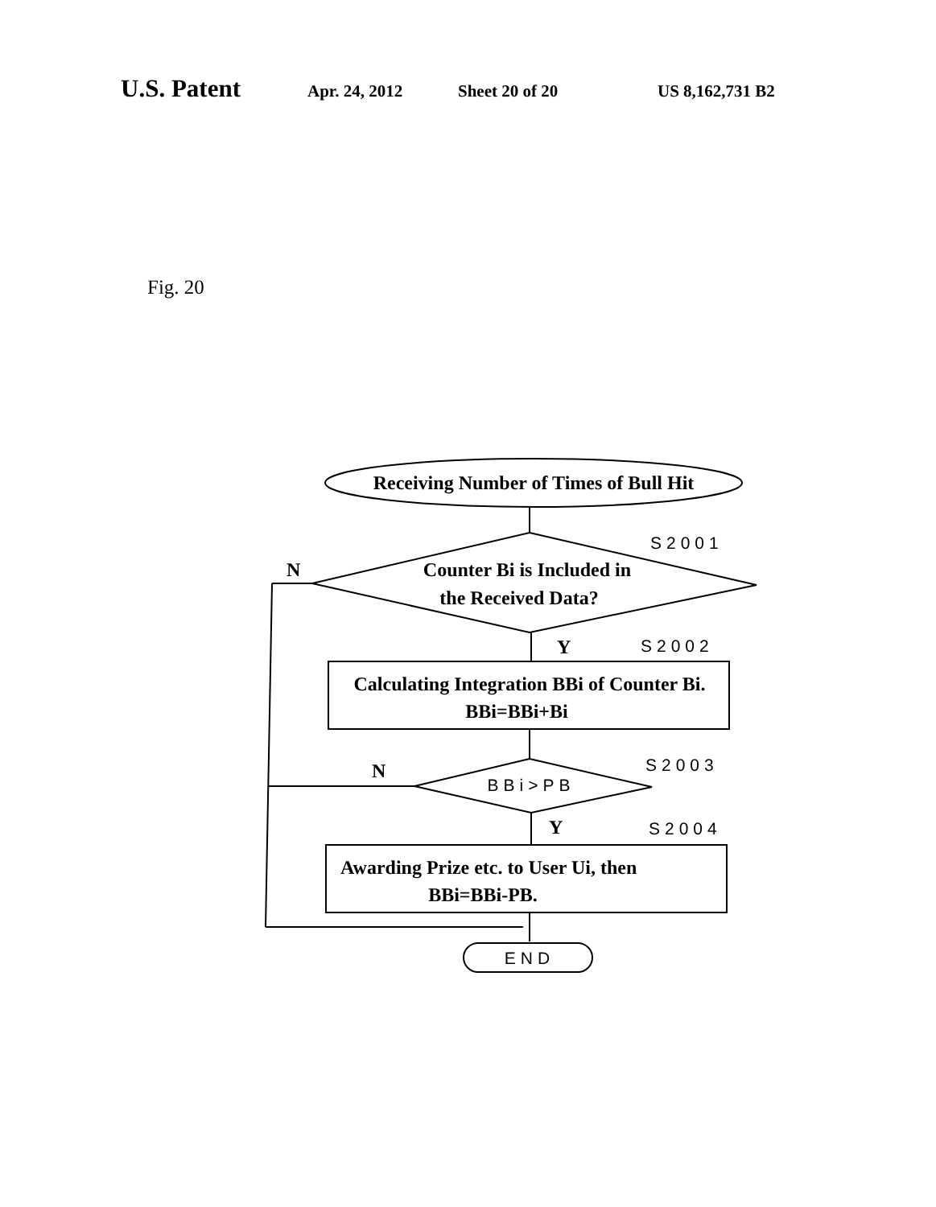U.S. Patent Apr. 24, 2012 Sheet 20 of 20 US 8,162,731 B2
Fig. 20
Receiving Number of Times of Bull Hit
S2001
Counter Bi is Included in
the Received Data?
N
Y
S2002
Calculating Integration BBi of Counter Bi.
BBi=BBi+Bi
S2003
BBi>PB
N
Y
S2004
Awarding Prize etc. to User Ui, then
BBi=BBi-PB.
END